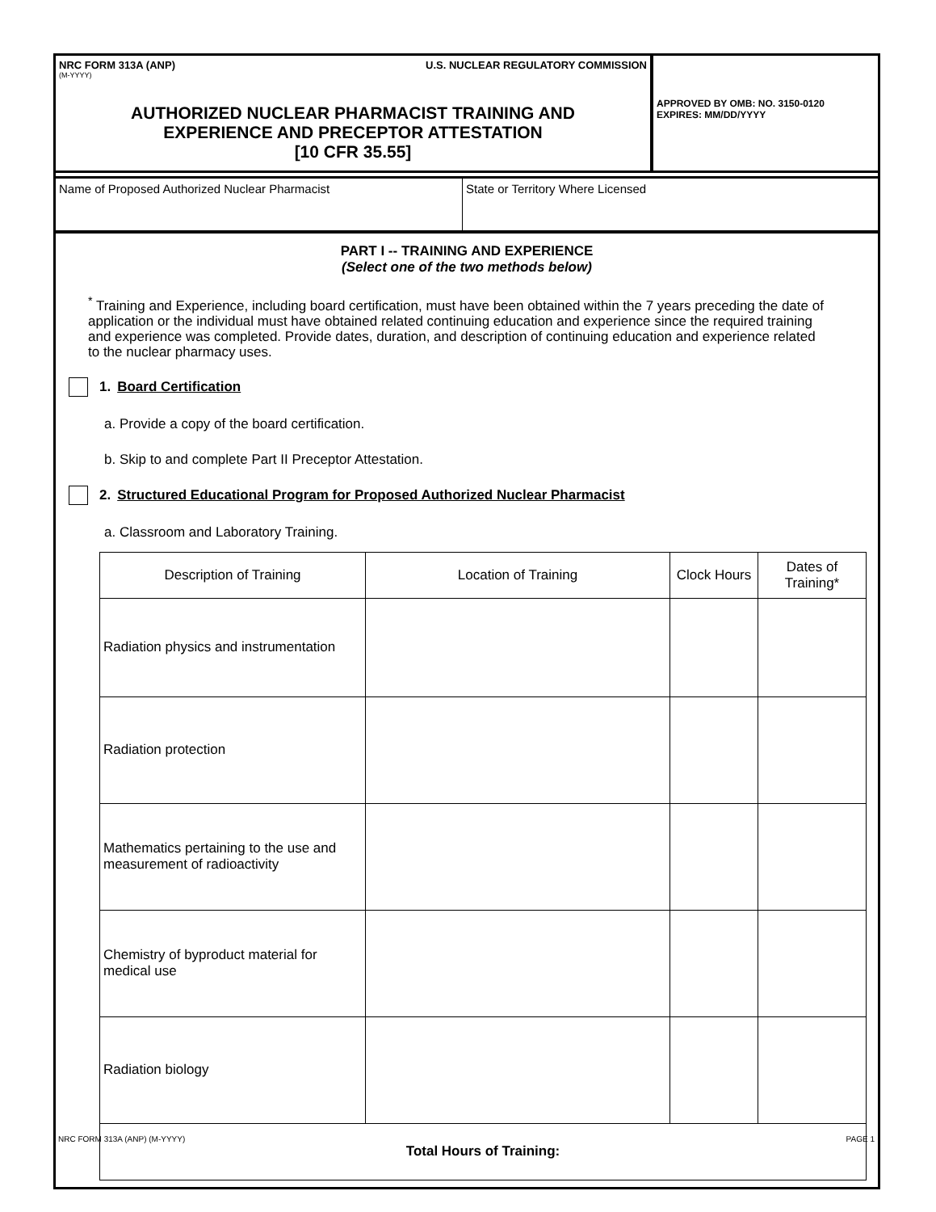NRC FORM 313A (ANP) U.S. NUCLEAR REGULATORY COMMISSION
(M-YYYY)
AUTHORIZED NUCLEAR PHARMACIST TRAINING AND
EXPERIENCE AND PRECEPTOR ATTESTATION
[10 CFR 35.55]
APPROVED BY OMB: NO. 3150-0120
EXPIRES: MM/DD/YYYY
Name of Proposed Authorized Nuclear Pharmacist State or Territory Where Licensed
PART I -- TRAINING AND EXPERIENCE
(Select one of the two methods below)
<sup>*</sup> Training and Experience, including board certification, must have been obtained within the 7 years preceding the date of application or the individual must have obtained related continuing education and experience since the required training and experience was completed. Provide dates, duration, and description of continuing education and experience related to the nuclear pharmacy uses.
1. Board Certification
a. Provide a copy of the board certification.
b. Skip to and complete Part II Preceptor Attestation.
2. Structured Educational Program for Proposed Authorized Nuclear Pharmacist
a. Classroom and Laboratory Training.
| Description of Training | Location of Training | Clock Hours | Dates of Training* |
| --- | --- | --- | --- |
| Radiation physics and instrumentation | | | |
| Radiation protection | | | |
| Mathematics pertaining to the use and measurement of radioactivity | | | |
| Chemistry of byproduct material for medical use | | | |
| Radiation biology | | | |
| Total Hours of Training: | | | |
NRC FORM 313A (ANP) (M-YYYY) PAGE 1